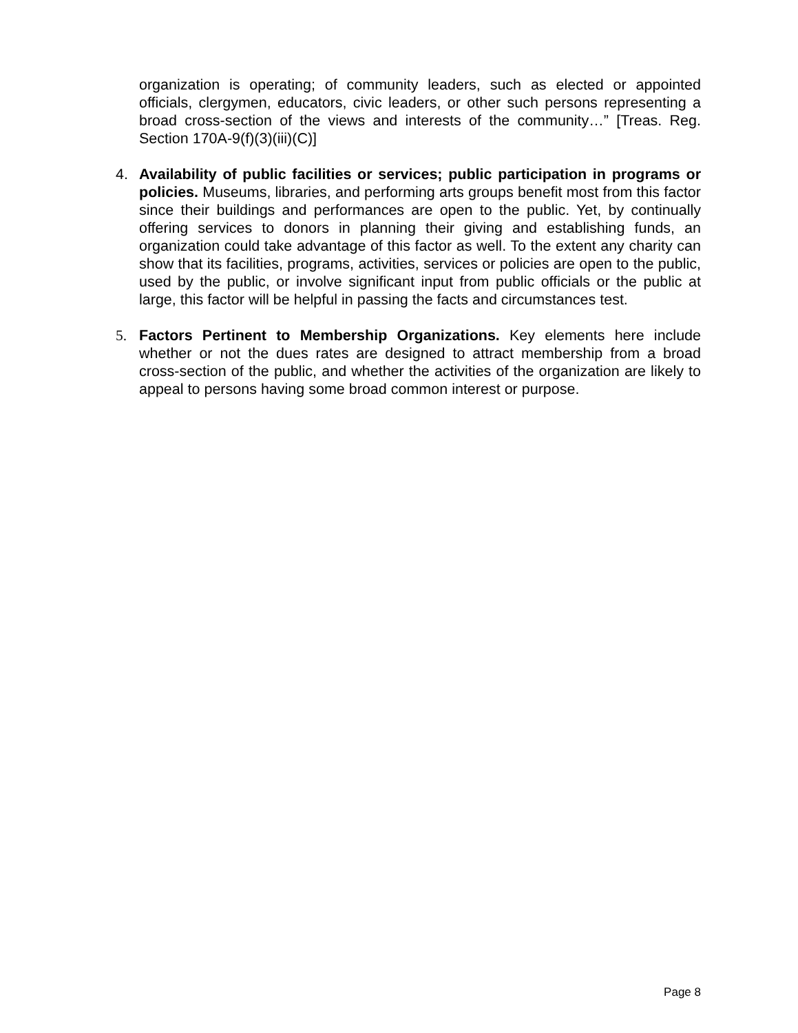organization is operating; of community leaders, such as elected or appointed officials, clergymen, educators, civic leaders, or other such persons representing a broad cross-section of the views and interests of the community…” [Treas. Reg. Section 170A-9(f)(3)(iii)(C)]
4. Availability of public facilities or services; public participation in programs or policies. Museums, libraries, and performing arts groups benefit most from this factor since their buildings and performances are open to the public. Yet, by continually offering services to donors in planning their giving and establishing funds, an organization could take advantage of this factor as well. To the extent any charity can show that its facilities, programs, activities, services or policies are open to the public, used by the public, or involve significant input from public officials or the public at large, this factor will be helpful in passing the facts and circumstances test.
5. Factors Pertinent to Membership Organizations. Key elements here include whether or not the dues rates are designed to attract membership from a broad cross-section of the public, and whether the activities of the organization are likely to appeal to persons having some broad common interest or purpose.
Page 8